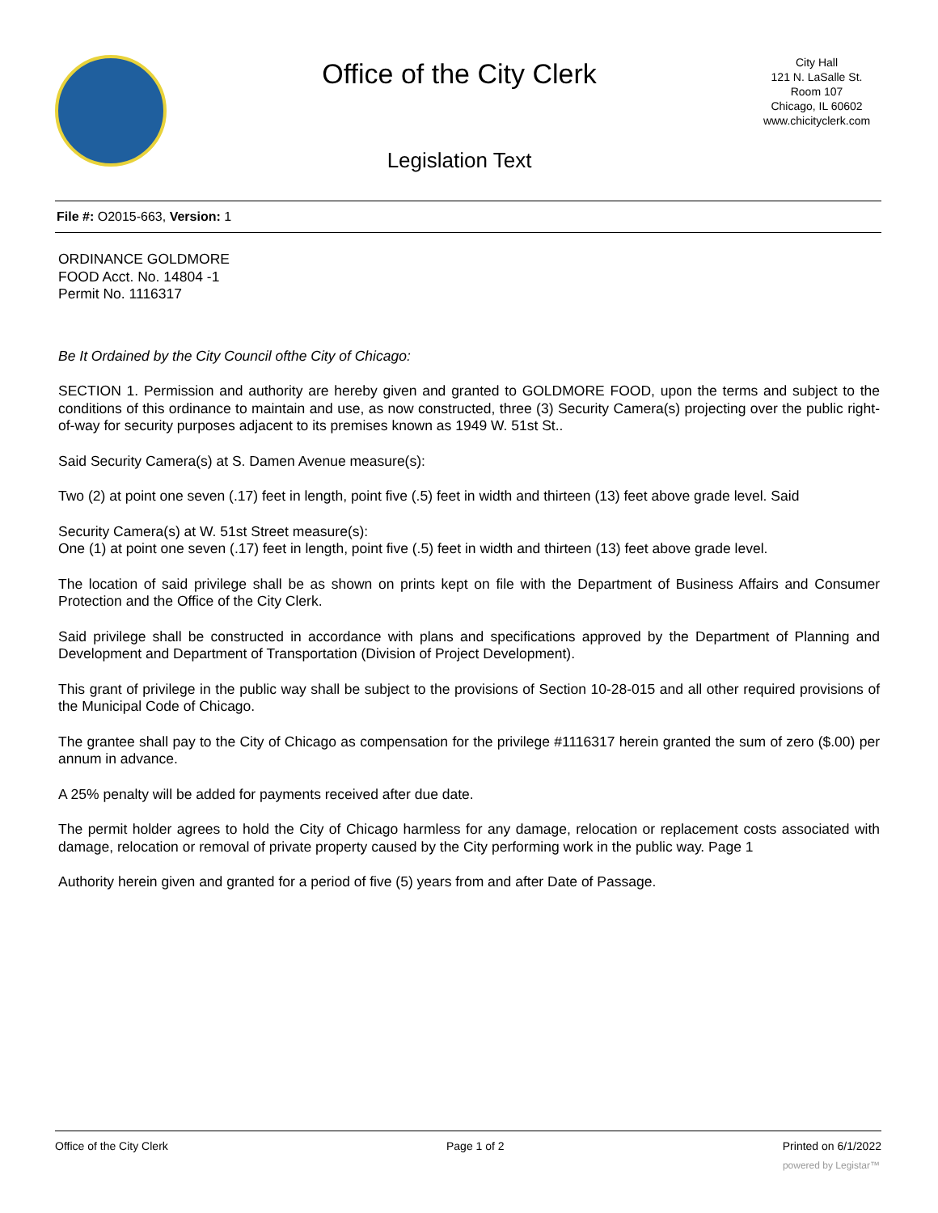Office of the City Clerk
Legislation Text
City Hall
121 N. LaSalle St.
Room 107
Chicago, IL 60602
www.chicityclerk.com
File #: O2015-663, Version: 1
ORDINANCE GOLDMORE
FOOD Acct. No. 14804 -1
Permit No. 1116317
Be It Ordained by the City Council ofthe City of Chicago:
SECTION 1. Permission and authority are hereby given and granted to GOLDMORE FOOD, upon the terms and subject to the conditions of this ordinance to maintain and use, as now constructed, three (3) Security Camera(s) projecting over the public right-of-way for security purposes adjacent to its premises known as 1949 W. 51st St..
Said Security Camera(s) at S. Damen Avenue measure(s):
Two (2) at point one seven (.17) feet in length, point five (.5) feet in width and thirteen (13) feet above grade level. Said
Security Camera(s) at W. 51st Street measure(s):
One (1) at point one seven (.17) feet in length, point five (.5) feet in width and thirteen (13) feet above grade level.
The location of said privilege shall be as shown on prints kept on file with the Department of Business Affairs and Consumer Protection and the Office of the City Clerk.
Said privilege shall be constructed in accordance with plans and specifications approved by the Department of Planning and Development and Department of Transportation (Division of Project Development).
This grant of privilege in the public way shall be subject to the provisions of Section 10-28-015 and all other required provisions of the Municipal Code of Chicago.
The grantee shall pay to the City of Chicago as compensation for the privilege #1116317 herein granted the sum of zero ($.00) per annum in advance.
A 25% penalty will be added for payments received after due date.
The permit holder agrees to hold the City of Chicago harmless for any damage, relocation or replacement costs associated with damage, relocation or removal of private property caused by the City performing work in the public way. Page 1
Authority herein given and granted for a period of five (5) years from and after Date of Passage.
Office of the City Clerk Page 1 of 2 Printed on 6/1/2022
powered by Legistar™